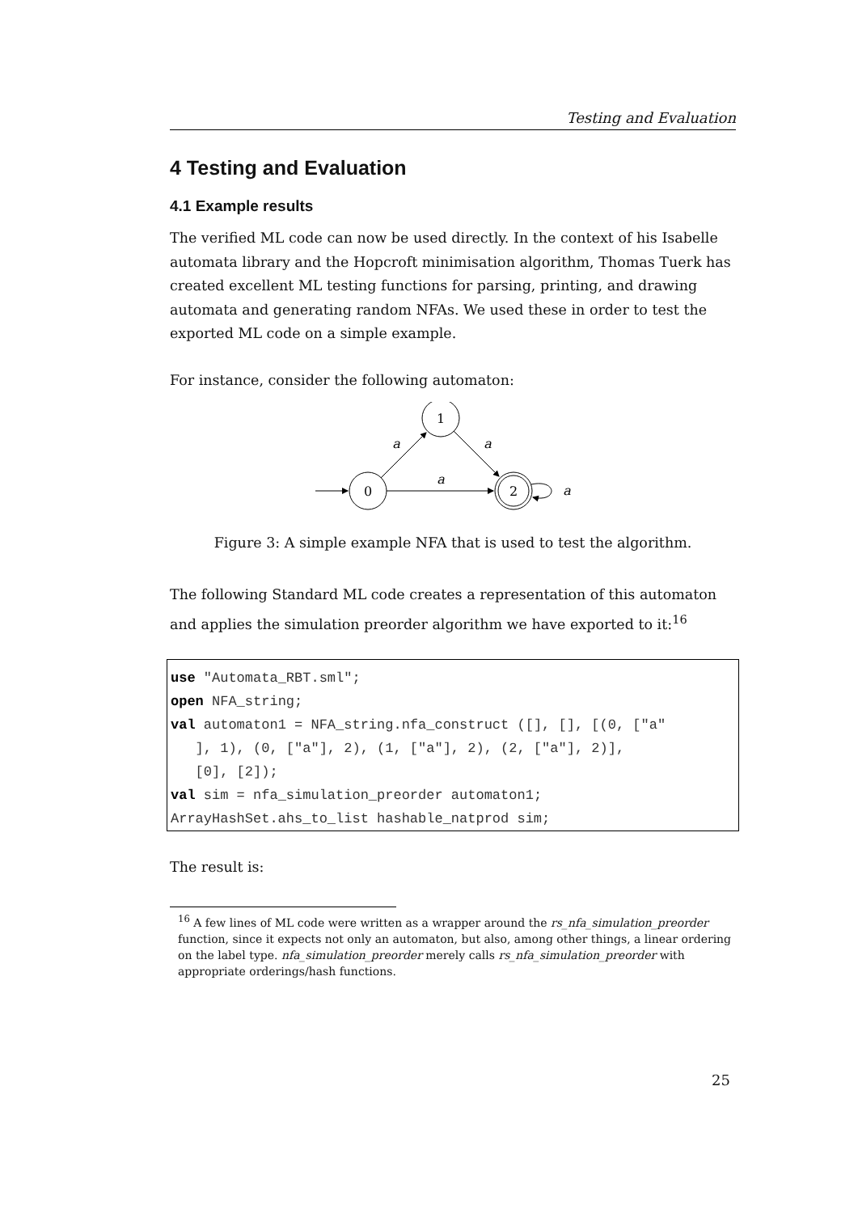Testing and Evaluation
4 Testing and Evaluation
4.1 Example results
The verified ML code can now be used directly. In the context of his Isabelle automata library and the Hopcroft minimisation algorithm, Thomas Tuerk has created excellent ML testing functions for parsing, printing, and drawing automata and generating random NFAs. We used these in order to test the exported ML code on a simple example.
For instance, consider the following automaton:
0
1
2
a
a
a
a
Figure 3: A simple example NFA that is used to test the algorithm.
The following Standard ML code creates a representation of this automaton and applies the simulation preorder algorithm we have exported to it:<sup>16</sup>
use "Automata_RBT.sml";
open NFA_string;
val automaton1 = NFA_string.nfa_construct ([], [], [(0, ["a"
   ], 1), (0, ["a"], 2), (1, ["a"], 2), (2, ["a"], 2)],
   [0], [2]);
val sim = nfa_simulation_preorder automaton1;
ArrayHashSet.ahs_to_list hashable_natprod sim;
The result is:
<sup>16</sup> A few lines of ML code were written as a wrapper around the rs_nfa_simulation_preorder function, since it expects not only an automaton, but also, among other things, a linear ordering on the label type. nfa_simulation_preorder merely calls rs_nfa_simulation_preorder with appropriate orderings/hash functions.
25